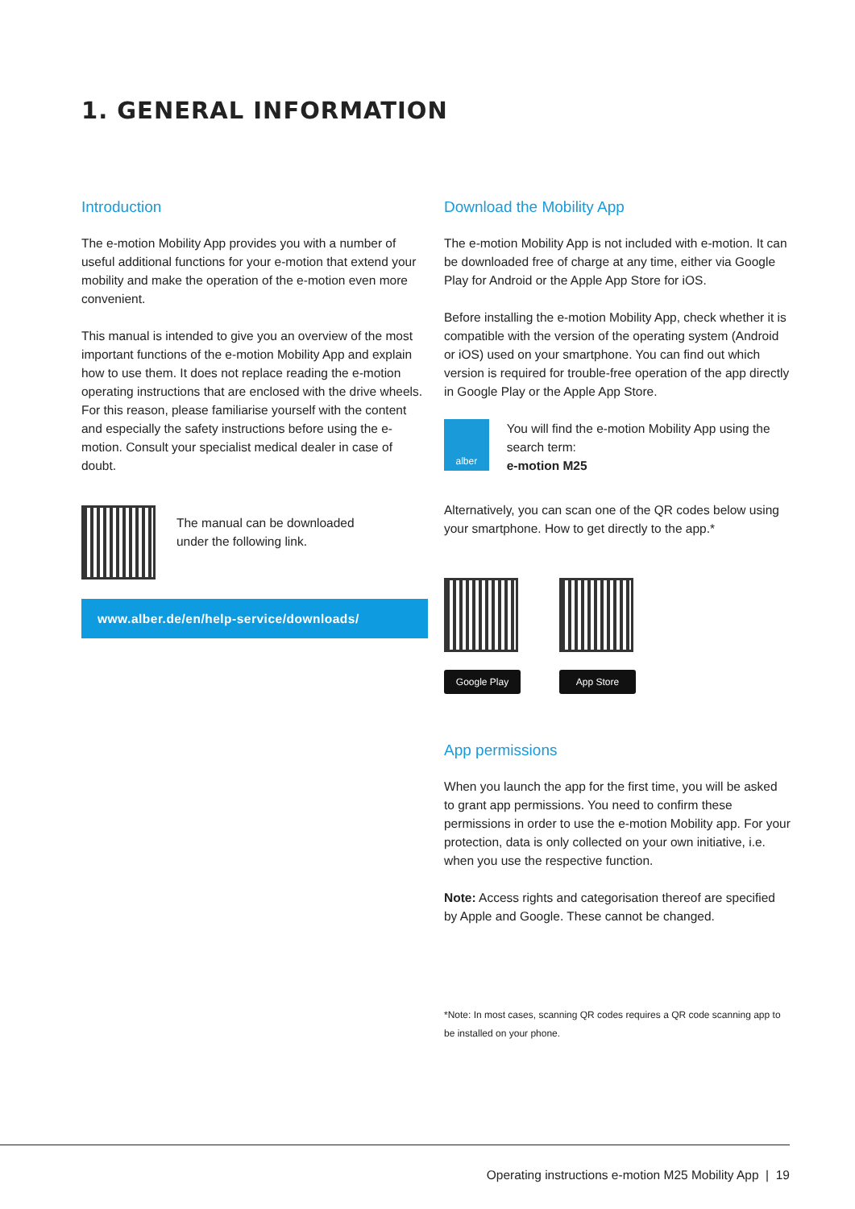1. GENERAL INFORMATION
Introduction
The e-motion Mobility App provides you with a number of useful additional functions for your e-motion that extend your mobility and make the operation of the e-motion even more convenient.
This manual is intended to give you an overview of the most important functions of the e-motion Mobility App and explain how to use them. It does not replace reading the e-motion operating instructions that are enclosed with the drive wheels. For this reason, please familiarise yourself with the content and especially the safety instructions before using the e-motion. Consult your specialist medical dealer in case of doubt.
The manual can be downloaded
under the following link.
www.alber.de/en/help-service/downloads/
Download the Mobility App
The e-motion Mobility App is not included with e-motion. It can be downloaded free of charge at any time, either via Google Play for Android or the Apple App Store for iOS.
Before installing the e-motion Mobility App, check whether it is compatible with the version of the operating system (Android or iOS) used on your smartphone. You can find out which version is required for trouble-free operation of the app directly in Google Play or the Apple App Store.
alber
You will find the e-motion Mobility App using the search term:
e-motion M25
Alternatively, you can scan one of the QR codes below using your smartphone. How to get directly to the app.*
Google Play App Store
App permissions
When you launch the app for the first time, you will be asked to grant app permissions. You need to confirm these permissions in order to use the e-motion Mobility app. For your protection, data is only collected on your own initiative, i.e. when you use the respective function.
Note: Access rights and categorisation thereof are specified by Apple and Google. These cannot be changed.
*Note: In most cases, scanning QR codes requires a QR code scanning app to be installed on your phone.
Operating instructions e-motion M25 Mobility App | 19